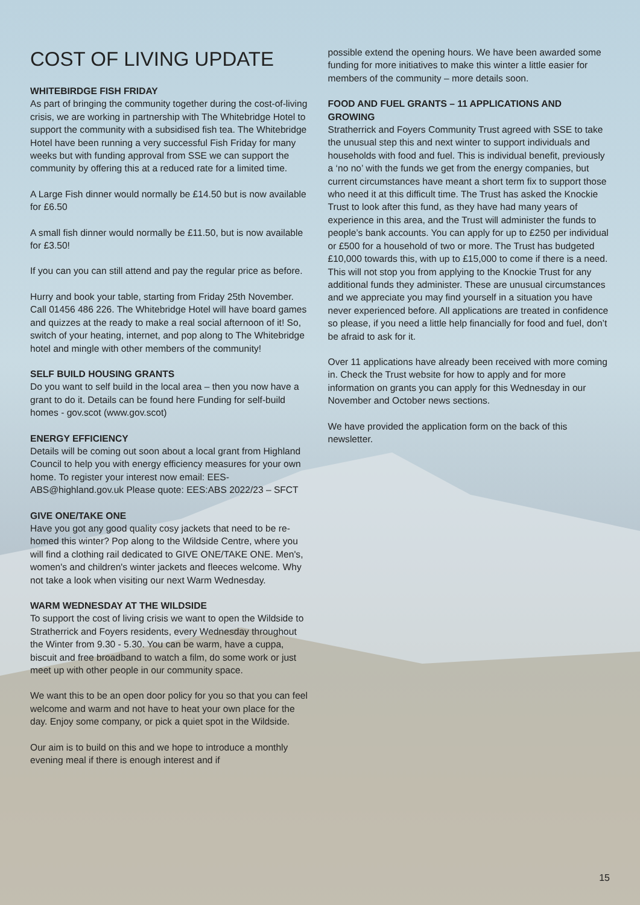COST OF LIVING UPDATE
WHITEBIRDGE FISH FRIDAY
As part of bringing the community together during the cost-of-living crisis, we are working in partnership with The Whitebridge Hotel to support the community with a subsidised fish tea. The Whitebridge Hotel have been running a very successful Fish Friday for many weeks but with funding approval from SSE we can support the community by offering this at a reduced rate for a limited time.
A Large Fish dinner would normally be £14.50 but is now available for £6.50
A small fish dinner would normally be £11.50, but is now available for £3.50!
If you can you can still attend and pay the regular price as before.
Hurry and book your table, starting from Friday 25th November. Call 01456 486 226. The Whitebridge Hotel will have board games and quizzes at the ready to make a real social afternoon of it! So, switch of your heating, internet, and pop along to The Whitebridge hotel and mingle with other members of the community!
SELF BUILD HOUSING GRANTS
Do you want to self build in the local area – then you now have a grant to do it. Details can be found here Funding for self-build homes - gov.scot (www.gov.scot)
ENERGY EFFICIENCY
Details will be coming out soon about a local grant from Highland Council to help you with energy efficiency measures for your own home. To register your interest now email: EES-ABS@highland.gov.uk Please quote: EES:ABS 2022/23 – SFCT
GIVE ONE/TAKE ONE
Have you got any good quality cosy jackets that need to be re-homed this winter? Pop along to the Wildside Centre, where you will find a clothing rail dedicated to GIVE ONE/TAKE ONE. Men's, women's and children's winter jackets and fleeces welcome. Why not take a look when visiting our next Warm Wednesday.
WARM WEDNESDAY AT THE WILDSIDE
To support the cost of living crisis we want to open the Wildside to Stratherrick and Foyers residents, every Wednesday throughout the Winter from 9.30 - 5.30. You can be warm, have a cuppa, biscuit and free broadband to watch a film, do some work or just meet up with other people in our community space.
We want this to be an open door policy for you so that you can feel welcome and warm and not have to heat your own place for the day. Enjoy some company, or pick a quiet spot in the Wildside.
Our aim is to build on this and we hope to introduce a monthly evening meal if there is enough interest and if
possible extend the opening hours. We have been awarded some funding for more initiatives to make this winter a little easier for members of the community – more details soon.
FOOD AND FUEL GRANTS – 11 APPLICATIONS AND GROWING
Stratherrick and Foyers Community Trust agreed with SSE to take the unusual step this and next winter to support individuals and households with food and fuel. This is individual benefit, previously a ‘no no’ with the funds we get from the energy companies, but current circumstances have meant a short term fix to support those who need it at this difficult time. The Trust has asked the Knockie Trust to look after this fund, as they have had many years of experience in this area, and the Trust will administer the funds to people’s bank accounts. You can apply for up to £250 per individual or £500 for a household of two or more. The Trust has budgeted £10,000 towards this, with up to £15,000 to come if there is a need. This will not stop you from applying to the Knockie Trust for any additional funds they administer. These are unusual circumstances and we appreciate you may find yourself in a situation you have never experienced before. All applications are treated in confidence so please, if you need a little help financially for food and fuel, don’t be afraid to ask for it.
Over 11 applications have already been received with more coming in. Check the Trust website for how to apply and for more information on grants you can apply for this Wednesday in our November and October news sections.
We have provided the application form on the back of this newsletter.
15